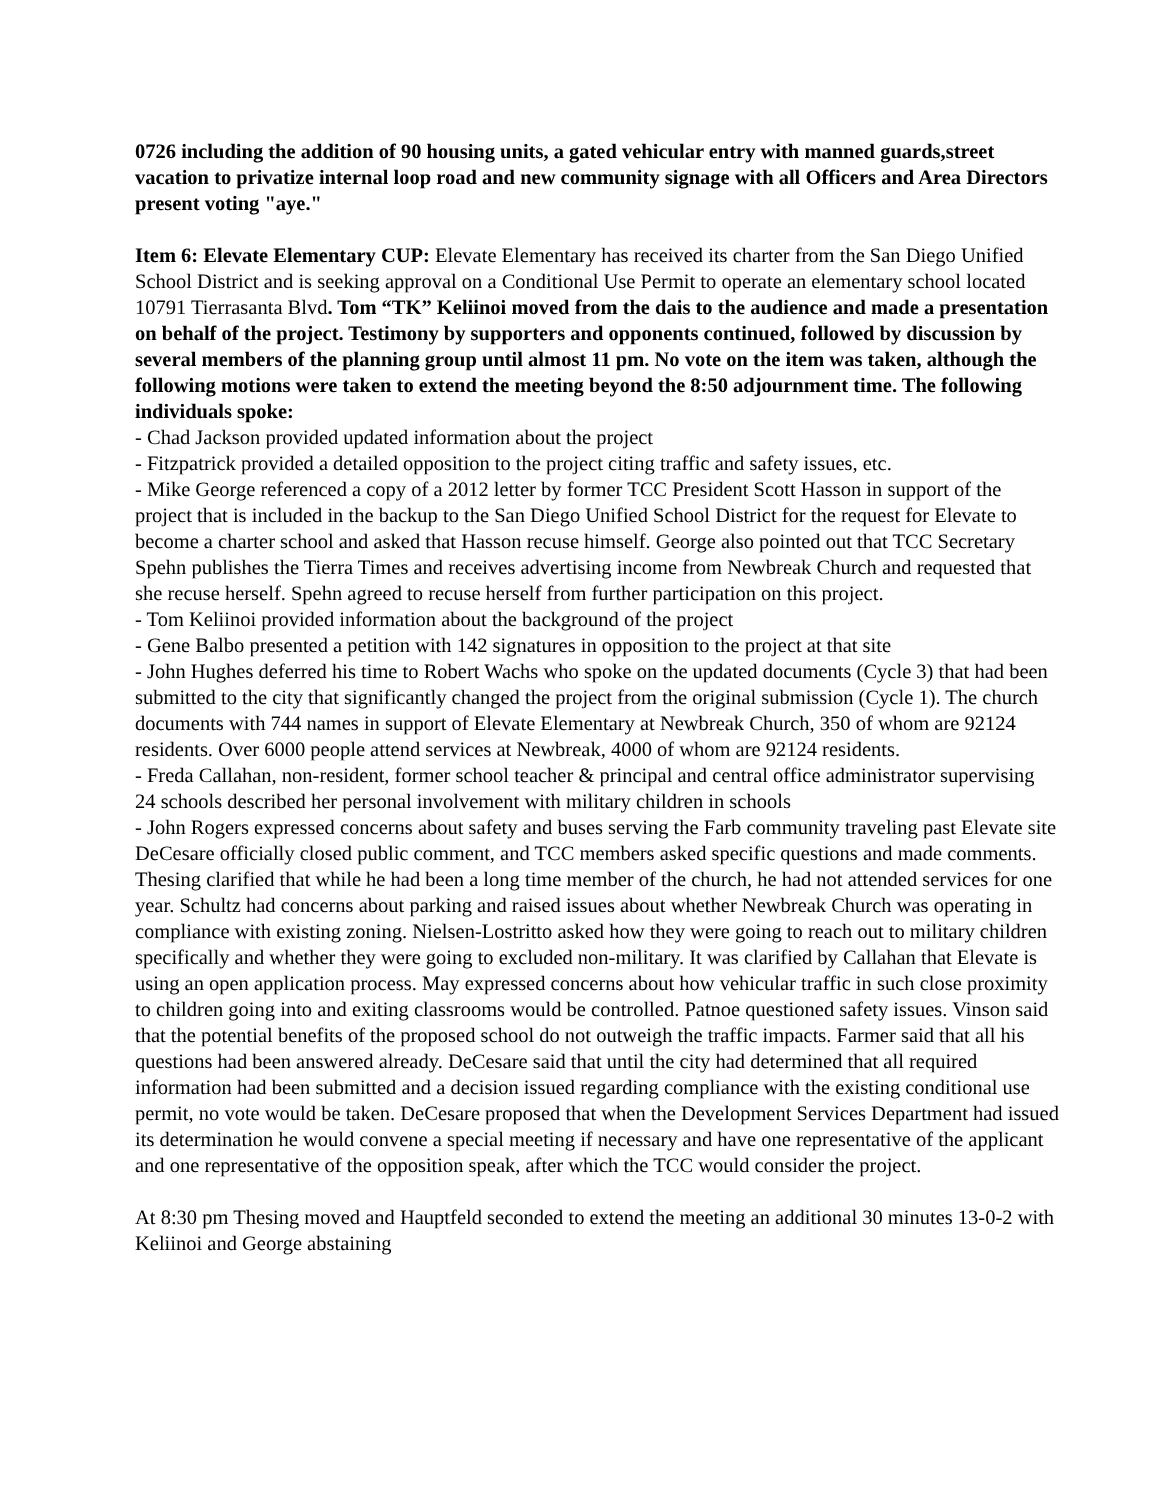0726 including the addition of 90 housing units, a gated vehicular entry with manned guards,street vacation to privatize internal loop road and new community signage with all Officers and Area Directors present voting "aye."
Item 6: Elevate Elementary CUP: Elevate Elementary has received its charter from the San Diego Unified School District and is seeking approval on a Conditional Use Permit to operate an elementary school located 10791 Tierrasanta Blvd. Tom “TK” Keliinoi moved from the dais to the audience and made a presentation on behalf of the project. Testimony by supporters and opponents continued, followed by discussion by several members of the planning group until almost 11 pm. No vote on the item was taken, although the following motions were taken to extend the meeting beyond the 8:50 adjournment time. The following individuals spoke:
- Chad Jackson provided updated information about the project
- Fitzpatrick provided a detailed opposition to the project citing traffic and safety issues, etc.
- Mike George referenced a copy of a 2012 letter by former TCC President Scott Hasson in support of the project that is included in the backup to the San Diego Unified School District for the request for Elevate to become a charter school and asked that Hasson recuse himself. George also pointed out that TCC Secretary Spehn publishes the Tierra Times and receives advertising income from Newbreak Church and requested that she recuse herself. Spehn agreed to recuse herself from further participation on this project.
- Tom Keliinoi provided information about the background of the project
- Gene Balbo presented a petition with 142 signatures in opposition to the project at that site
- John Hughes deferred his time to Robert Wachs who spoke on the updated documents (Cycle 3) that had been submitted to the city that significantly changed the project from the original submission (Cycle 1). The church documents with 744 names in support of Elevate Elementary at Newbreak Church, 350 of whom are 92124 residents. Over 6000 people attend services at Newbreak, 4000 of whom are 92124 residents.
- Freda Callahan, non-resident, former school teacher & principal and central office administrator supervising 24 schools described her personal involvement with military children in schools
- John Rogers expressed concerns about safety and buses serving the Farb community traveling past Elevate site
DeCesare officially closed public comment, and TCC members asked specific questions and made comments. Thesing clarified that while he had been a long time member of the church, he had not attended services for one year. Schultz had concerns about parking and raised issues about whether Newbreak Church was operating in compliance with existing zoning. Nielsen-Lostritto asked how they were going to reach out to military children specifically and whether they were going to excluded non-military. It was clarified by Callahan that Elevate is using an open application process. May expressed concerns about how vehicular traffic in such close proximity to children going into and exiting classrooms would be controlled. Patnoe questioned safety issues. Vinson said that the potential benefits of the proposed school do not outweigh the traffic impacts. Farmer said that all his questions had been answered already. DeCesare said that until the city had determined that all required information had been submitted and a decision issued regarding compliance with the existing conditional use permit, no vote would be taken. DeCesare proposed that when the Development Services Department had issued its determination he would convene a special meeting if necessary and have one representative of the applicant and one representative of the opposition speak, after which the TCC would consider the project.
At 8:30 pm Thesing moved and Hauptfeld seconded to extend the meeting an additional 30 minutes 13-0-2 with Keliinoi and George abstaining